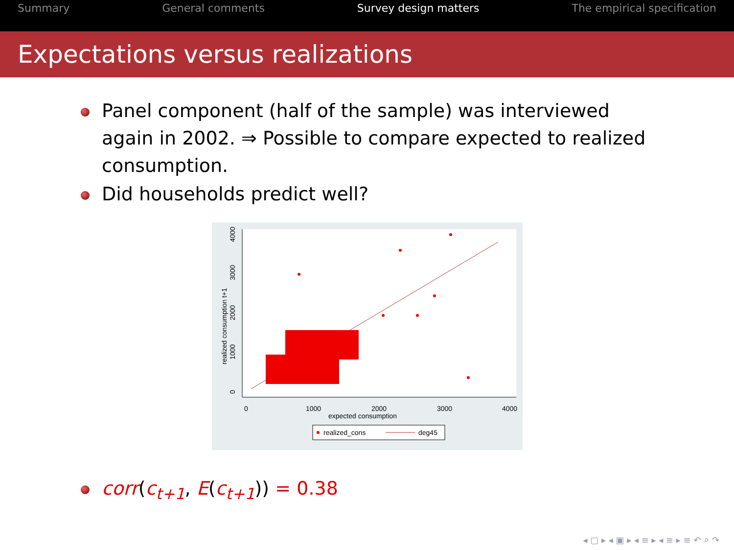Summary General comments Survey design matters The empirical specification
Expectations versus realizations
Panel component (half of the sample) was interviewed again in 2002. ⇒ Possible to compare expected to realized consumption.
Did households predict well?
0
1000
2000
3000
4000
expected consumption
0
1000
2000
3000
4000
realized consumption t+1
realized_cons
deg45
corr(c<sub>t+1</sub>, E(c<sub>t+1</sub>)) = 0.38
◂ ▢ ▸ ◂ ▣ ▸ ◂ ≡ ▸ ◂ ≡ ▸ ≡ ↶ ⌕ ↷